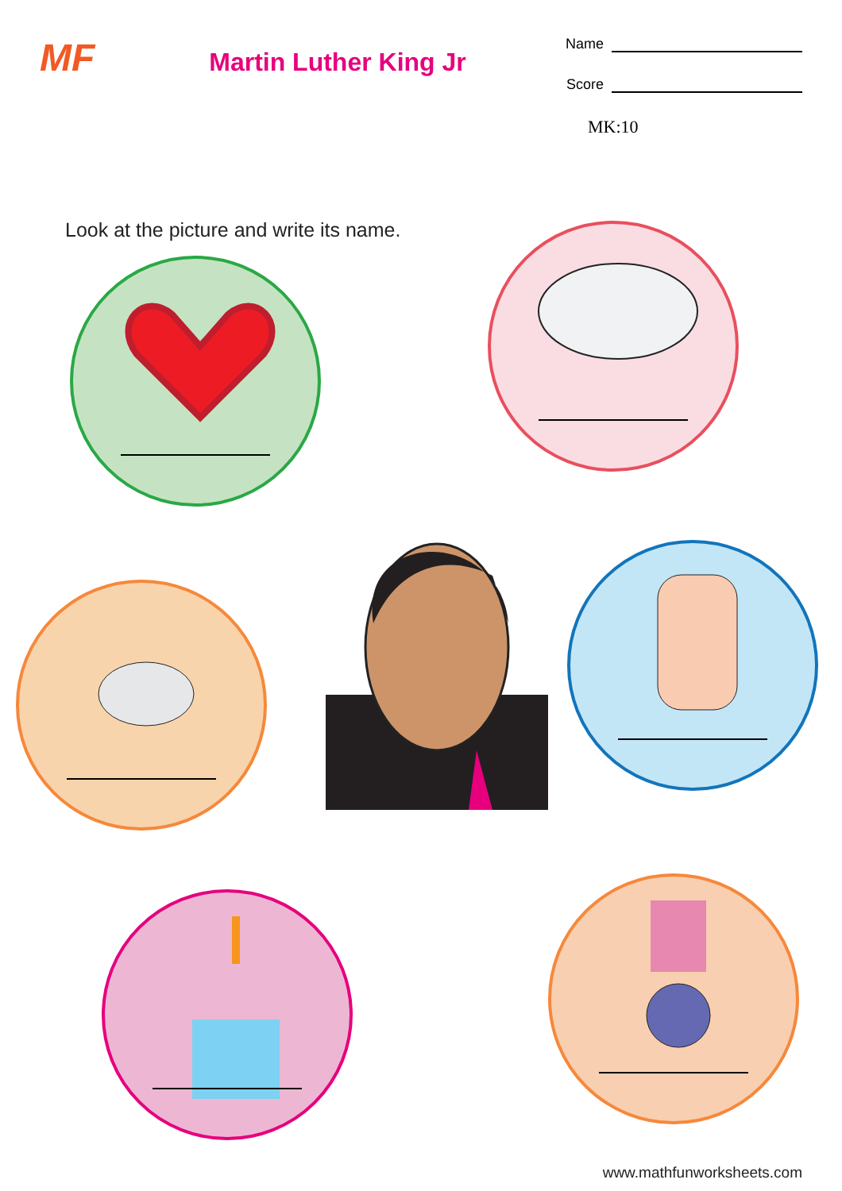MF
Martin Luther King Jr
Name
Score
MK:10
Look at the picture and write its name.
www.mathfunworksheets.com